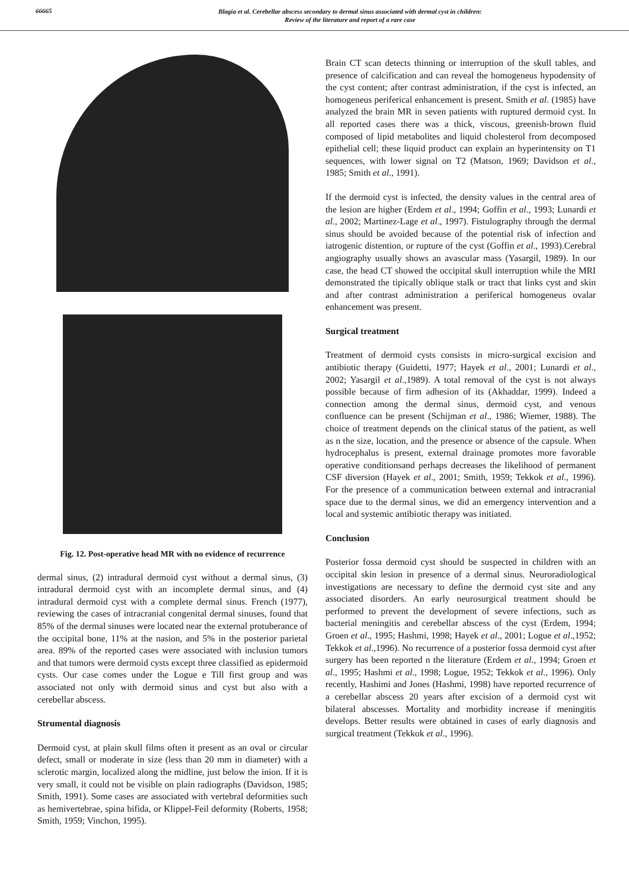66665
Blagia et al. Cerebellar abscess secondary to dermal sinus associated with dermal cyst in children:
Review of the literature and report of a rare case
Fig. 12. Post-operative head MR with no evidence of recurrence
dermal sinus, (2) intradural dermoid cyst without a dermal sinus, (3) intradural dermoid cyst with an incomplete dermal sinus, and (4) intradural dermoid cyst with a complete dermal sinus. French (1977), reviewing the cases of intracranial congenital dermal sinuses, found that 85% of the dermal sinuses were located near the external protuberance of the occipital bone, 11% at the nasion, and 5% in the posterior parietal area. 89% of the reported cases were associated with inclusion tumors and that tumors were dermoid cysts except three classified as epidermoid cysts. Our case comes under the Logue e Till first group and was associated not only with dermoid sinus and cyst but also with a cerebellar abscess.
Strumental diagnosis
Dermoid cyst, at plain skull films often it present as an oval or circular defect, small or moderate in size (less than 20 mm in diameter) with a sclerotic margin, localized along the midline, just below the inion. If it is very small, it could not be visible on plain radiographs (Davidson, 1985; Smith, 1991). Some cases are associated with vertebral deformities such as hemivertebrae, spina bifida, or Klippel-Feil deformity (Roberts, 1958; Smith, 1959; Vinchon, 1995).
Brain CT scan detects thinning or interruption of the skull tables, and presence of calcification and can reveal the homogeneus hypodensity of the cyst content; after contrast administration, if the cyst is infected, an homogeneus periferical enhancement is present. Smith et al. (1985) have analyzed the brain MR in seven patients with ruptured dermoid cyst. In all reported cases there was a thick, viscous, greenish-brown fluid composed of lipid metabolites and liquid cholesterol from decomposed epithelial cell; these liquid product can explain an hyperintensity on T1 sequences, with lower signal on T2 (Matson, 1969; Davidson et al., 1985; Smith et al., 1991).
If the dermoid cyst is infected, the density values in the central area of the lesion are higher (Erdem et al., 1994; Goffin et al., 1993; Lunardi et al., 2002; Martinez-Lage et al., 1997). Fistulography through the dermal sinus should be avoided because of the potential risk of infection and iatrogenic distention, or rupture of the cyst (Goffin et al., 1993).Cerebral angiography usually shows an avascular mass (Yasargil, 1989). In our case, the head CT showed the occipital skull interruption while the MRI demonstrated the tipically oblique stalk or tract that links cyst and skin and after contrast administration a periferical homogeneus ovalar enhancement was present.
Surgical treatment
Treatment of dermoid cysts consists in micro-surgical excision and antibiotic therapy (Guidetti, 1977; Hayek et al., 2001; Lunardi et al., 2002; Yasargil et al.,1989). A total removal of the cyst is not always possible because of firm adhesion of its (Akhaddar, 1999). Indeed a connection among the dermal sinus, dermoid cyst, and venous confluence can be present (Schijman et al., 1986; Wiemer, 1988). The choice of treatment depends on the clinical status of the patient, as well as n the size, location, and the presence or absence of the capsule. When hydrocephalus is present, external drainage promotes more favorable operative conditionsand perhaps decreases the likelihood of permanent CSF diversion (Hayek et al., 2001; Smith, 1959; Tekkok et al., 1996). For the presence of a communication between external and intracranial space due to the dermal sinus, we did an emergency intervention and a local and systemic antibiotic therapy was initiated.
Conclusion
Posterior fossa dermoid cyst should be suspected in children with an occipital skin lesion in presence of a dermal sinus. Neuroradiological investigations are necessary to define the dermoid cyst site and any associated disorders. An early neurosurgical treatment should be performed to prevent the development of severe infections, such as bacterial meningitis and cerebellar abscess of the cyst (Erdem, 1994; Groen et al., 1995; Hashmi, 1998; Hayek et al., 2001; Logue et al.,1952; Tekkok et al.,1996). No recurrence of a posterior fossa dermoid cyst after surgery has been reported n the literature (Erdem et al., 1994; Groen et al., 1995; Hashmi et al., 1998; Logue, 1952; Tekkok et al., 1996). Only recently, Hashimi and Jones (Hashmi, 1998) have reported recurrence of a cerebellar abscess 20 years after excision of a dermoid cyst wit bilateral abscesses. Mortality and morbidity increase if meningitis develops. Better results were obtained in cases of early diagnosis and surgical treatment (Tekkok et al., 1996).